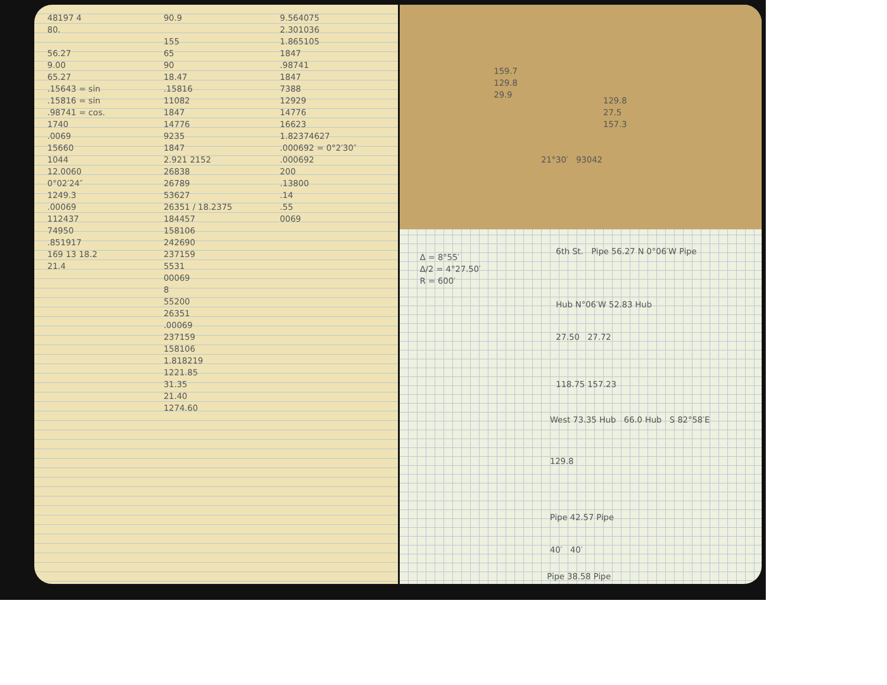48197 4
80.
56.27
9.00
65.27
.15643 = sin
.15816 = sin
.98741 = cos.
1740
.0069
15660
1044
12.0060
0°02′24″
1249.3
.00069
112437
74950
.851917
169 13 18.2
21.4
90.9
155
65
90
18.47
.15816
11082
1847
14776
9235
1847
2.921 2152
26838
26789
53627
26351 / 18.2375
184457
158106
242690
237159
5531
00069
8
55200
26351
.00069
237159
158106
1.818219
1221.85
31.35
21.40
1274.60
9.564075
2.301036
1.865105
1847
.98741
1847
7388
12929
14776
16623
1.82374627
.000692 = 0°2′30″
.000692
200
.13800
.14
.55
0069
159.7
129.8
29.9
129.8
27.5
157.3
21°30′ 93042
Δ = 8°55′
Δ/2 = 4°27.50′
R = 600′
6th St. Pipe 56.27 N 0°06′W Pipe
Hub N°06′W 52.83 Hub
27.50 27.72
118.75 157.23
West 73.35 Hub 66.0 Hub S 82°58′E
129.8
Pipe 42.57 Pipe
40′ 40′
Pipe 38.58 Pipe